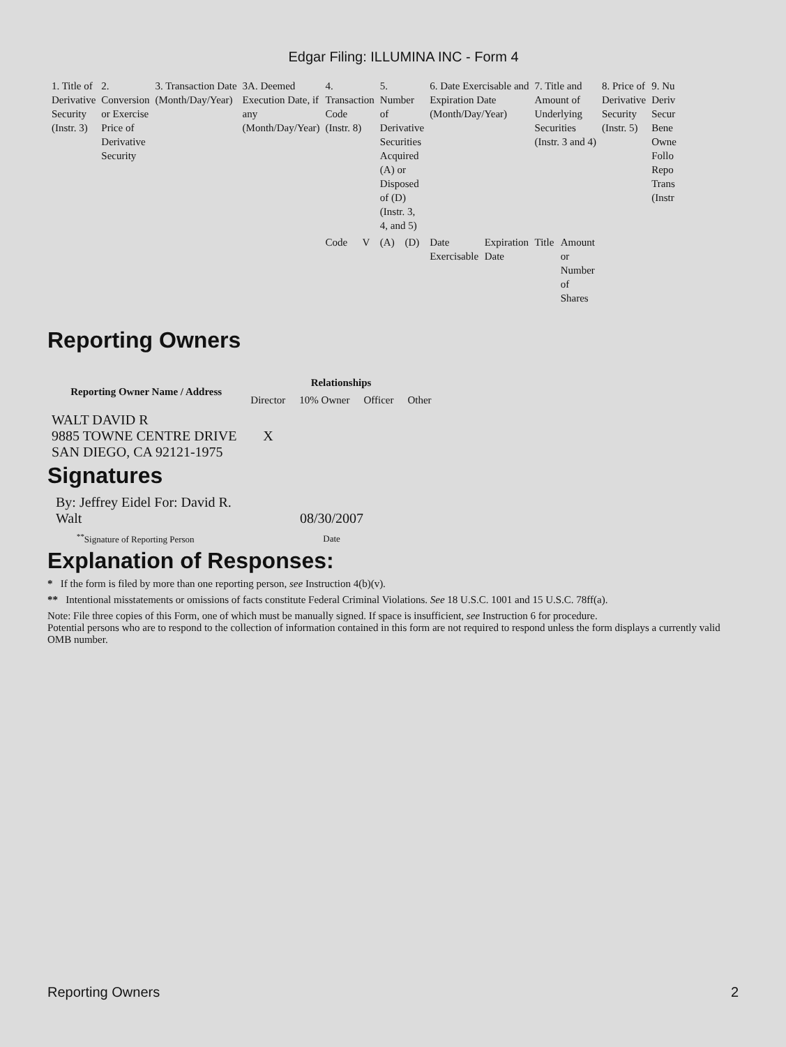Edgar Filing: ILLUMINA INC - Form 4
| 1. Title of Derivative Security (Instr. 3) | 2. Conversion or Exercise Price of Derivative Security | 3. Transaction Date (Month/Day/Year) | 3A. Deemed Execution Date, if any (Month/Day/Year) | 4. Transaction Code (Instr. 8) | | 5. Number of Derivative Securities Acquired (A) or Disposed of (D) (Instr. 3, 4, and 5) | | 6. Date Exercisable and Expiration Date (Month/Day/Year) | | 7. Title and Amount of Underlying Securities (Instr. 3 and 4) | | 8. Price of Derivative Security (Instr. 5) | 9. Nu Deriv Secur Bene Owne Follo Repo Trans (Instr |
| | | | | Code | V | (A) | (D) | Date Exercisable | Expiration Date | Title | Amount or Number of Shares | | |
Reporting Owners
| Reporting Owner Name / Address | Relationships | | | |
| --- | --- | --- | --- | --- |
| | Director | 10% Owner | Officer | Other |
| WALT DAVID R 9885 TOWNE CENTRE DRIVE SAN DIEGO, CA 92121-1975 | X | | | |
Signatures
| By: Jeffrey Eidel For: David R. Walt | 08/30/2007 |
| <sup>**</sup> Signature of Reporting Person | Date |
Explanation of Responses:
* If the form is filed by more than one reporting person, see Instruction 4(b)(v).
** Intentional misstatements or omissions of facts constitute Federal Criminal Violations. See 18 U.S.C. 1001 and 15 U.S.C. 78ff(a).
Note: File three copies of this Form, one of which must be manually signed. If space is insufficient, see Instruction 6 for procedure.
Potential persons who are to respond to the collection of information contained in this form are not required to respond unless the form displays a currently valid OMB number.
Reporting Owners 2